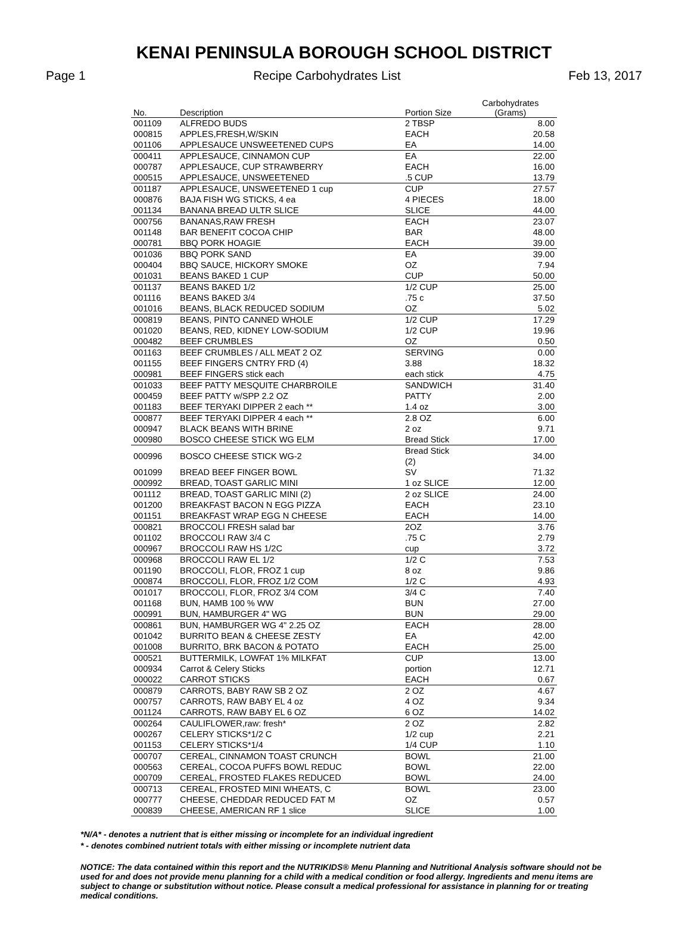KENAI PENINSULA BOROUGH SCHOOL DISTRICT
Page 1 Recipe Carbohydrates List Feb 13, 2017
| No. | Description | Portion Size | Carbohydrates (Grams) |
| --- | --- | --- | --- |
| 001109 | ALFREDO BUDS | 2 TBSP | 8.00 |
| 000815 | APPLES,FRESH,W/SKIN | EACH | 20.58 |
| 001106 | APPLESAUCE UNSWEETENED CUPS | EA | 14.00 |
| 000411 | APPLESAUCE, CINNAMON CUP | EA | 22.00 |
| 000787 | APPLESAUCE, CUP STRAWBERRY | EACH | 16.00 |
| 000515 | APPLESAUCE, UNSWEETENED | .5 CUP | 13.79 |
| 001187 | APPLESAUCE, UNSWEETENED 1 cup | CUP | 27.57 |
| 000876 | BAJA FISH WG STICKS, 4 ea | 4 PIECES | 18.00 |
| 001134 | BANANA BREAD ULTR SLICE | SLICE | 44.00 |
| 000756 | BANANAS,RAW FRESH | EACH | 23.07 |
| 001148 | BAR BENEFIT COCOA CHIP | BAR | 48.00 |
| 000781 | BBQ PORK HOAGIE | EACH | 39.00 |
| 001036 | BBQ PORK SAND | EA | 39.00 |
| 000404 | BBQ SAUCE, HICKORY SMOKE | OZ | 7.94 |
| 001031 | BEANS BAKED 1 CUP | CUP | 50.00 |
| 001137 | BEANS BAKED 1/2 | 1/2 CUP | 25.00 |
| 001116 | BEANS BAKED 3/4 | .75 c | 37.50 |
| 001016 | BEANS, BLACK REDUCED SODIUM | OZ | 5.02 |
| 000819 | BEANS, PINTO CANNED WHOLE | 1/2 CUP | 17.29 |
| 001020 | BEANS, RED, KIDNEY LOW-SODIUM | 1/2 CUP | 19.96 |
| 000482 | BEEF CRUMBLES | OZ | 0.50 |
| 001163 | BEEF CRUMBLES / ALL MEAT 2 OZ | SERVING | 0.00 |
| 001155 | BEEF FINGERS CNTRY FRD (4) | 3.88 | 18.32 |
| 000981 | BEEF FINGERS stick each | each stick | 4.75 |
| 001033 | BEEF PATTY MESQUITE CHARBROILE | SANDWICH | 31.40 |
| 000459 | BEEF PATTY w/SPP 2.2 OZ | PATTY | 2.00 |
| 001183 | BEEF TERYAKI DIPPER 2 each ** | 1.4 oz | 3.00 |
| 000877 | BEEF TERYAKI DIPPER 4 each ** | 2.8 OZ | 6.00 |
| 000947 | BLACK BEANS WITH BRINE | 2 oz | 9.71 |
| 000980 | BOSCO CHEESE STICK WG ELM | Bread Stick | 17.00 |
| 000996 | BOSCO CHEESE STICK WG-2 | Bread Stick (2) | 34.00 |
| 001099 | BREAD BEEF FINGER BOWL | SV | 71.32 |
| 000992 | BREAD, TOAST GARLIC MINI | 1 oz SLICE | 12.00 |
| 001112 | BREAD, TOAST GARLIC MINI (2) | 2 oz SLICE | 24.00 |
| 001200 | BREAKFAST BACON N EGG PIZZA | EACH | 23.10 |
| 001151 | BREAKFAST WRAP EGG N CHEESE | EACH | 14.00 |
| 000821 | BROCCOLI FRESH salad bar | 2OZ | 3.76 |
| 001102 | BROCCOLI RAW 3/4 C | .75 C | 2.79 |
| 000967 | BROCCOLI RAW HS 1/2C | cup | 3.72 |
| 000968 | BROCCOLI RAW EL 1/2 | 1/2 C | 7.53 |
| 001190 | BROCCOLI, FLOR, FROZ 1 cup | 8 oz | 9.86 |
| 000874 | BROCCOLI, FLOR, FROZ 1/2 COM | 1/2 C | 4.93 |
| 001017 | BROCCOLI, FLOR, FROZ 3/4 COM | 3/4 C | 7.40 |
| 001168 | BUN, HAMB 100 % WW | BUN | 27.00 |
| 000991 | BUN, HAMBURGER 4" WG | BUN | 29.00 |
| 000861 | BUN, HAMBURGER WG 4" 2.25 OZ | EACH | 28.00 |
| 001042 | BURRITO BEAN & CHEESE ZESTY | EA | 42.00 |
| 001008 | BURRITO, BRK BACON & POTATO | EACH | 25.00 |
| 000521 | BUTTERMILK, LOWFAT 1% MILKFAT | CUP | 13.00 |
| 000934 | Carrot & Celery Sticks | portion | 12.71 |
| 000022 | CARROT STICKS | EACH | 0.67 |
| 000879 | CARROTS, BABY RAW SB 2 OZ | 2 OZ | 4.67 |
| 000757 | CARROTS, RAW BABY EL 4 oz | 4 OZ | 9.34 |
| 001124 | CARROTS, RAW BABY EL 6 OZ | 6 OZ | 14.02 |
| 000264 | CAULIFLOWER,raw: fresh* | 2 OZ | 2.82 |
| 000267 | CELERY STICKS*1/2 C | 1/2 cup | 2.21 |
| 001153 | CELERY STICKS*1/4 | 1/4 CUP | 1.10 |
| 000707 | CEREAL, CINNAMON TOAST CRUNCH | BOWL | 21.00 |
| 000563 | CEREAL, COCOA PUFFS BOWL REDUC | BOWL | 22.00 |
| 000709 | CEREAL, FROSTED FLAKES REDUCED | BOWL | 24.00 |
| 000713 | CEREAL, FROSTED MINI WHEATS, C | BOWL | 23.00 |
| 000777 | CHEESE, CHEDDAR REDUCED FAT M | OZ | 0.57 |
| 000839 | CHEESE, AMERICAN RF 1 slice | SLICE | 1.00 |
*N/A* - denotes a nutrient that is either missing or incomplete for an individual ingredient
* - denotes combined nutrient totals with either missing or incomplete nutrient data
NOTICE: The data contained within this report and the NUTRIKIDS® Menu Planning and Nutritional Analysis software should not be used for and does not provide menu planning for a child with a medical condition or food allergy. Ingredients and menu items are subject to change or substitution without notice. Please consult a medical professional for assistance in planning for or treating medical conditions.